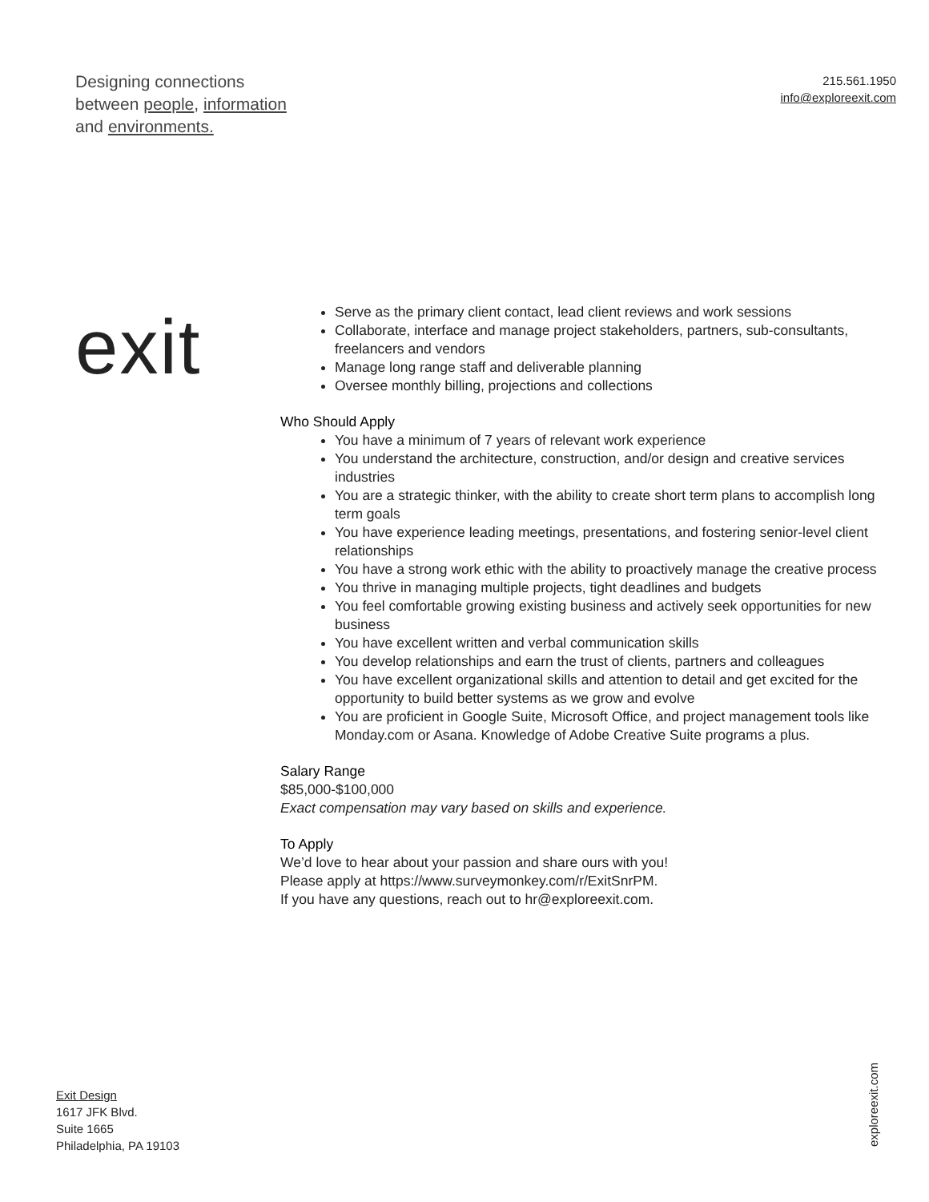Designing connections
between people, information
and environments.
215.561.1950
info@exploreexit.com
exit
Serve as the primary client contact, lead client reviews and work sessions
Collaborate, interface and manage project stakeholders, partners, sub-consultants, freelancers and vendors
Manage long range staff and deliverable planning
Oversee monthly billing, projections and collections
Who Should Apply
You have a minimum of 7 years of relevant work experience
You understand the architecture, construction, and/or design and creative services industries
You are a strategic thinker, with the ability to create short term plans to accomplish long term goals
You have experience leading meetings, presentations, and fostering senior-level client relationships
You have a strong work ethic with the ability to proactively manage the creative process
You thrive in managing multiple projects, tight deadlines and budgets
You feel comfortable growing existing business and actively seek opportunities for new business
You have excellent written and verbal communication skills
You develop relationships and earn the trust of clients, partners and colleagues
You have excellent organizational skills and attention to detail and get excited for the opportunity to build better systems as we grow and evolve
You are proficient in Google Suite, Microsoft Office, and project management tools like Monday.com or Asana. Knowledge of Adobe Creative Suite programs a plus.
Salary Range
$85,000-$100,000
Exact compensation may vary based on skills and experience.
To Apply
We’d love to hear about your passion and share ours with you!
Please apply at https://www.surveymonkey.com/r/ExitSnrPM.
If you have any questions, reach out to hr@exploreexit.com.
Exit Design
1617 JFK Blvd.
Suite 1665
Philadelphia, PA 19103
exploreexit.com